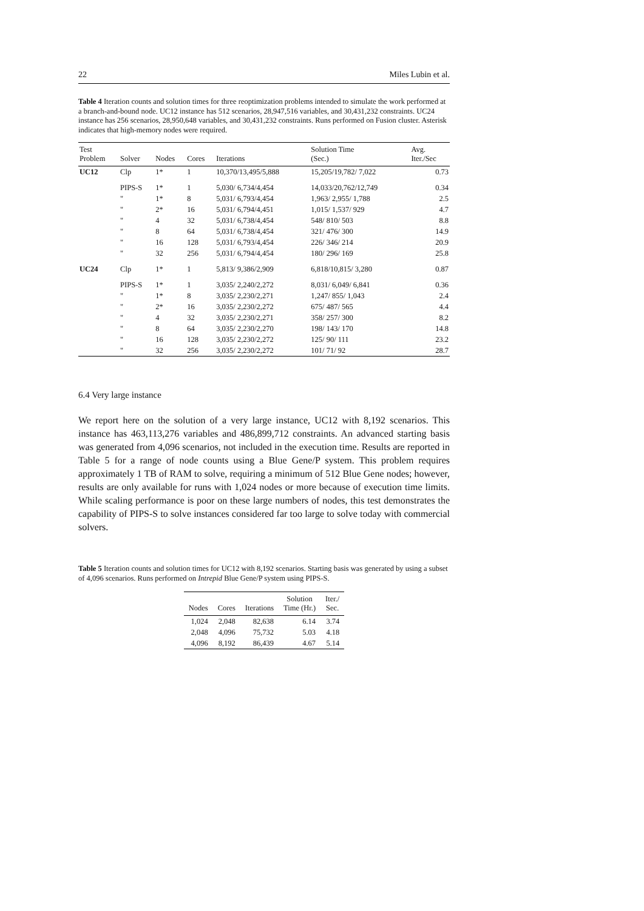22 Miles Lubin et al.
Table 4 Iteration counts and solution times for three reoptimization problems intended to simulate the work performed at a branch-and-bound node. UC12 instance has 512 scenarios, 28,947,516 variables, and 30,431,232 constraints. UC24 instance has 256 scenarios, 28,950,648 variables, and 30,431,232 constraints. Runs performed on Fusion cluster. Asterisk indicates that high-memory nodes were required.
| Test Problem | Solver | Nodes | Cores | Iterations | Solution Time (Sec.) | Avg. Iter./Sec |
| --- | --- | --- | --- | --- | --- | --- |
| UC12 | Clp | 1* | 1 | 10,370/13,495/5,888 | 15,205/19,782/ 7,022 | 0.73 |
| | PIPS-S | 1* | 1 | 5,030/ 6,734/4,454 | 14,033/20,762/12,749 | 0.34 |
| | " | 1* | 8 | 5,031/ 6,793/4,454 | 1,963/ 2,955/ 1,788 | 2.5 |
| | " | 2* | 16 | 5,031/ 6,794/4,451 | 1,015/ 1,537/ 929 | 4.7 |
| | " | 4 | 32 | 5,031/ 6,738/4,454 | 548/ 810/ 503 | 8.8 |
| | " | 8 | 64 | 5,031/ 6,738/4,454 | 321/ 476/ 300 | 14.9 |
| | " | 16 | 128 | 5,031/ 6,793/4,454 | 226/ 346/ 214 | 20.9 |
| | " | 32 | 256 | 5,031/ 6,794/4,454 | 180/ 296/ 169 | 25.8 |
| UC24 | Clp | 1* | 1 | 5,813/ 9,386/2,909 | 6,818/10,815/ 3,280 | 0.87 |
| | PIPS-S | 1* | 1 | 3,035/ 2,240/2,272 | 8,031/ 6,049/ 6,841 | 0.36 |
| | " | 1* | 8 | 3,035/ 2,230/2,271 | 1,247/ 855/ 1,043 | 2.4 |
| | " | 2* | 16 | 3,035/ 2,230/2,272 | 675/ 487/ 565 | 4.4 |
| | " | 4 | 32 | 3,035/ 2,230/2,271 | 358/ 257/ 300 | 8.2 |
| | " | 8 | 64 | 3,035/ 2,230/2,270 | 198/ 143/ 170 | 14.8 |
| | " | 16 | 128 | 3,035/ 2,230/2,272 | 125/ 90/ 111 | 23.2 |
| | " | 32 | 256 | 3,035/ 2,230/2,272 | 101/ 71/ 92 | 28.7 |
6.4 Very large instance
We report here on the solution of a very large instance, UC12 with 8,192 scenarios. This instance has 463,113,276 variables and 486,899,712 constraints. An advanced starting basis was generated from 4,096 scenarios, not included in the execution time. Results are reported in Table 5 for a range of node counts using a Blue Gene/P system. This problem requires approximately 1 TB of RAM to solve, requiring a minimum of 512 Blue Gene nodes; however, results are only available for runs with 1,024 nodes or more because of execution time limits. While scaling performance is poor on these large numbers of nodes, this test demonstrates the capability of PIPS-S to solve instances considered far too large to solve today with commercial solvers.
Table 5 Iteration counts and solution times for UC12 with 8,192 scenarios. Starting basis was generated by using a subset of 4,096 scenarios. Runs performed on Intrepid Blue Gene/P system using PIPS-S.
| Nodes | Cores | Iterations | Solution Time (Hr.) | Iter./ Sec. |
| --- | --- | --- | --- | --- |
| 1,024 | 2,048 | 82,638 | 6.14 | 3.74 |
| 2,048 | 4,096 | 75,732 | 5.03 | 4.18 |
| 4,096 | 8,192 | 86,439 | 4.67 | 5.14 |